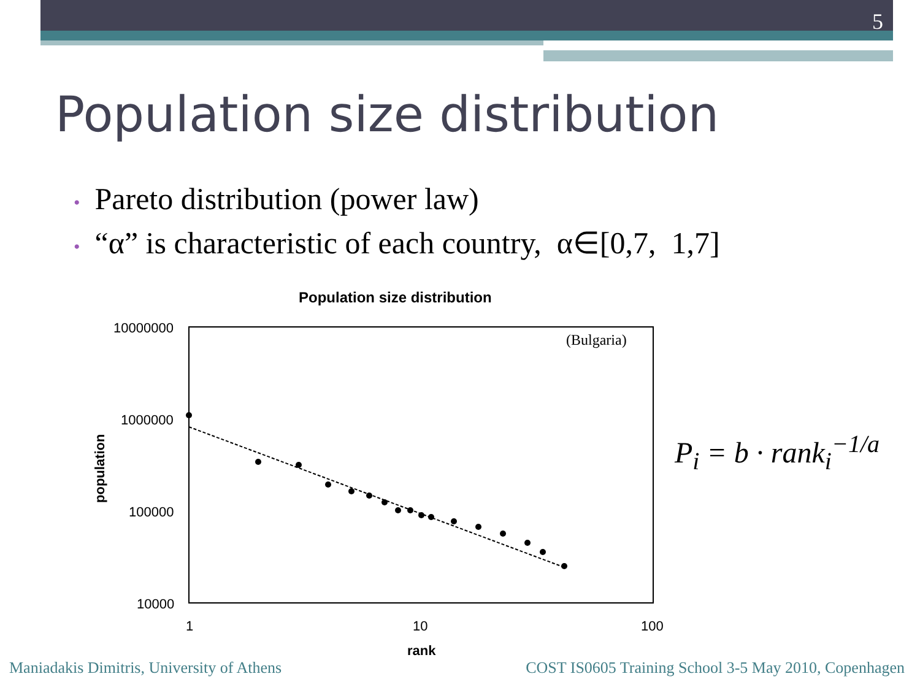5
Population size distribution
• Pareto distribution (power law)
• “α” is characteristic of each country, α∈[0,7, 1,7]
Population size distribution
(Bulgaria)
10000000
1000000
100000
10000
1
10
100
rank
population
P<sub>i</sub> = b · rank<sub>i</sub><sup>−1/a</sup>
Maniadakis Dimitris, University of Athens
COST IS0605 Training School 3-5 May 2010, Copenhagen